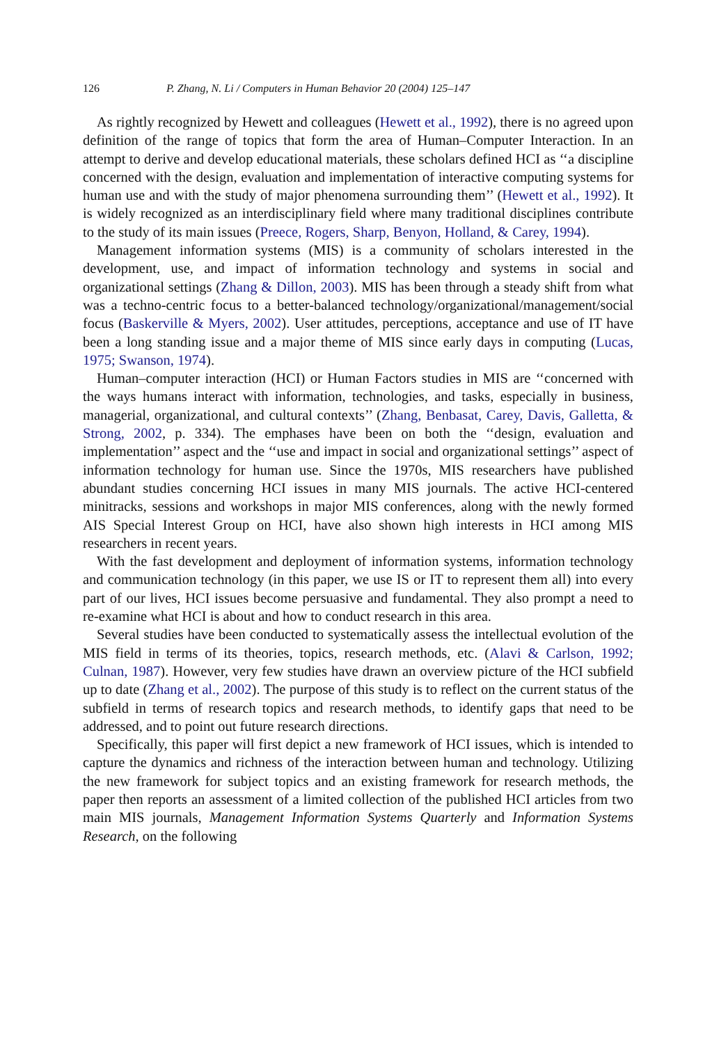126 P. Zhang, N. Li / Computers in Human Behavior 20 (2004) 125–147
As rightly recognized by Hewett and colleagues (Hewett et al., 1992), there is no agreed upon definition of the range of topics that form the area of Human–Computer Interaction. In an attempt to derive and develop educational materials, these scholars defined HCI as ‘‘a discipline concerned with the design, evaluation and implementation of interactive computing systems for human use and with the study of major phenomena surrounding them’’ (Hewett et al., 1992). It is widely recognized as an interdisciplinary field where many traditional disciplines contribute to the study of its main issues (Preece, Rogers, Sharp, Benyon, Holland, & Carey, 1994).
Management information systems (MIS) is a community of scholars interested in the development, use, and impact of information technology and systems in social and organizational settings (Zhang & Dillon, 2003). MIS has been through a steady shift from what was a techno-centric focus to a better-balanced technology/organizational/management/social focus (Baskerville & Myers, 2002). User attitudes, perceptions, acceptance and use of IT have been a long standing issue and a major theme of MIS since early days in computing (Lucas, 1975; Swanson, 1974).
Human–computer interaction (HCI) or Human Factors studies in MIS are ‘‘concerned with the ways humans interact with information, technologies, and tasks, especially in business, managerial, organizational, and cultural contexts’’ (Zhang, Benbasat, Carey, Davis, Galletta, & Strong, 2002, p. 334). The emphases have been on both the ‘‘design, evaluation and implementation’’ aspect and the ‘‘use and impact in social and organizational settings’’ aspect of information technology for human use. Since the 1970s, MIS researchers have published abundant studies concerning HCI issues in many MIS journals. The active HCI-centered minitracks, sessions and workshops in major MIS conferences, along with the newly formed AIS Special Interest Group on HCI, have also shown high interests in HCI among MIS researchers in recent years.
With the fast development and deployment of information systems, information technology and communication technology (in this paper, we use IS or IT to represent them all) into every part of our lives, HCI issues become persuasive and fundamental. They also prompt a need to re-examine what HCI is about and how to conduct research in this area.
Several studies have been conducted to systematically assess the intellectual evolution of the MIS field in terms of its theories, topics, research methods, etc. (Alavi & Carlson, 1992; Culnan, 1987). However, very few studies have drawn an overview picture of the HCI subfield up to date (Zhang et al., 2002). The purpose of this study is to reflect on the current status of the subfield in terms of research topics and research methods, to identify gaps that need to be addressed, and to point out future research directions.
Specifically, this paper will first depict a new framework of HCI issues, which is intended to capture the dynamics and richness of the interaction between human and technology. Utilizing the new framework for subject topics and an existing framework for research methods, the paper then reports an assessment of a limited collection of the published HCI articles from two main MIS journals, Management Information Systems Quarterly and Information Systems Research, on the following